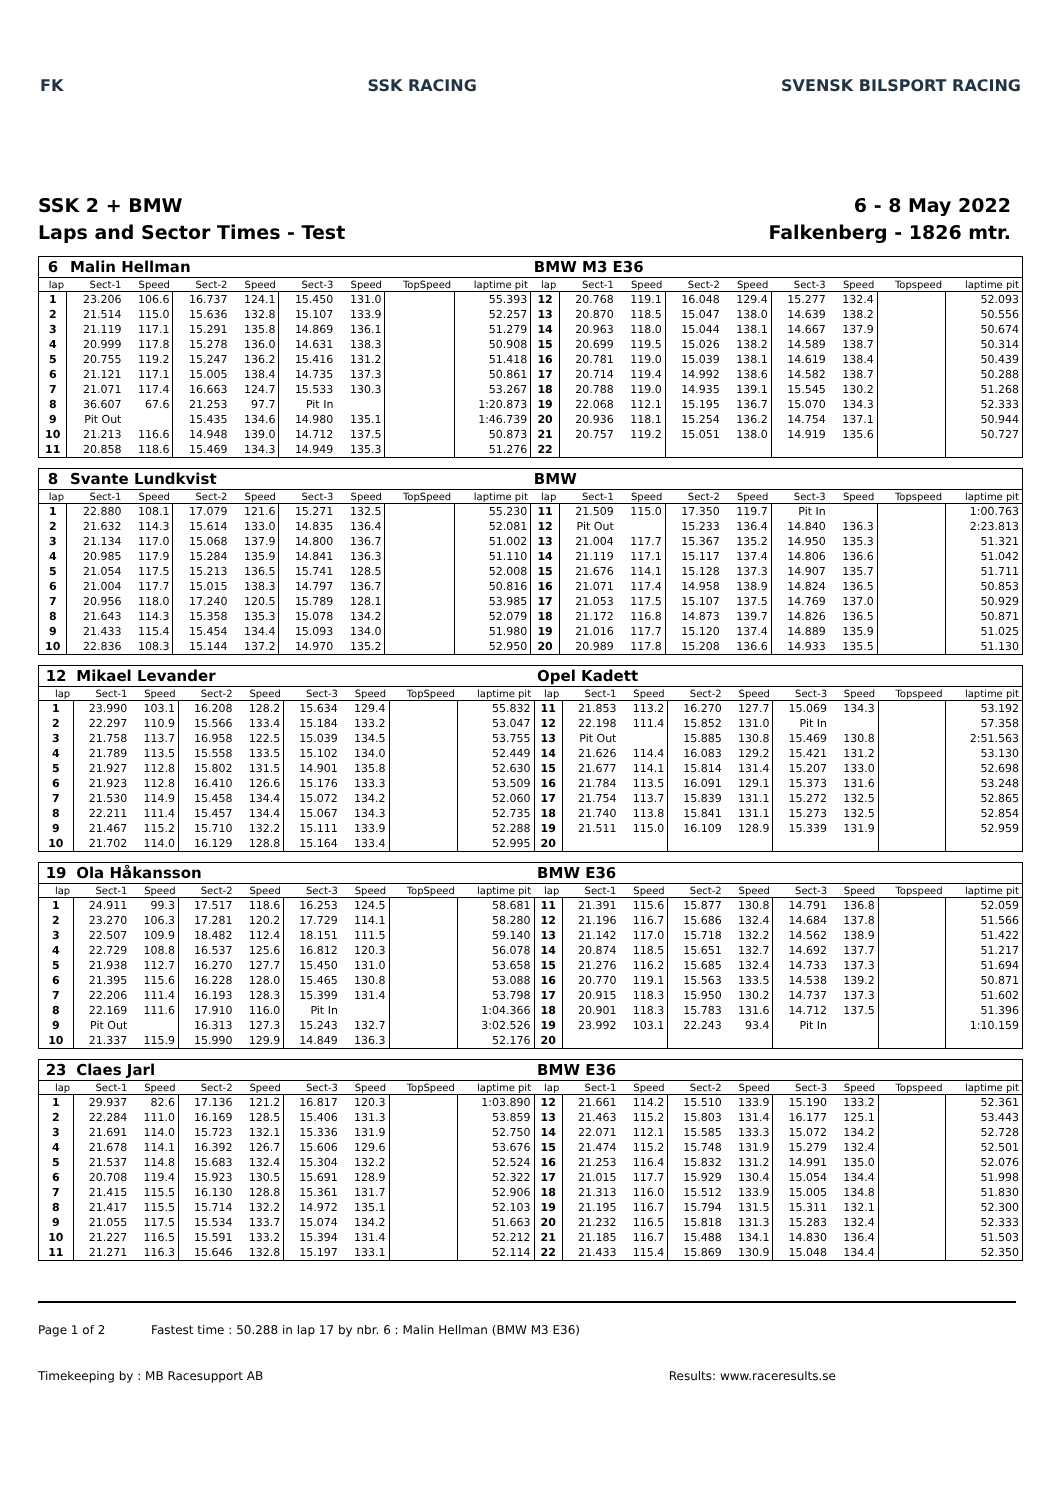FK SSK RACING SVENSK BILSPORT RACING
SSK 2 + BMW
Laps and Sector Times - Test
6 - 8 May 2022
Falkenberg - 1826 mtr.
| 6 | Malin Hellman | | | | | | | | BMW M3 E36 | | | | | | | | |
| lap | Sect-1 | Speed | Sect-2 | Speed | Sect-3 | Speed | TopSpeed | laptime pit | lap | Sect-1 | Speed | Sect-2 | Speed | Sect-3 | Speed | Topspeed | laptime pit |
| 1 | 23.206 | 106.6 | 16.737 | 124.1 | 15.450 | 131.0 | | 55.393 | 12 | 20.768 | 119.1 | 16.048 | 129.4 | 15.277 | 132.4 | | 52.093 |
| 2 | 21.514 | 115.0 | 15.636 | 132.8 | 15.107 | 133.9 | | 52.257 | 13 | 20.870 | 118.5 | 15.047 | 138.0 | 14.639 | 138.2 | | 50.556 |
| 3 | 21.119 | 117.1 | 15.291 | 135.8 | 14.869 | 136.1 | | 51.279 | 14 | 20.963 | 118.0 | 15.044 | 138.1 | 14.667 | 137.9 | | 50.674 |
| 4 | 20.999 | 117.8 | 15.278 | 136.0 | 14.631 | 138.3 | | 50.908 | 15 | 20.699 | 119.5 | 15.026 | 138.2 | 14.589 | 138.7 | | 50.314 |
| 5 | 20.755 | 119.2 | 15.247 | 136.2 | 15.416 | 131.2 | | 51.418 | 16 | 20.781 | 119.0 | 15.039 | 138.1 | 14.619 | 138.4 | | 50.439 |
| 6 | 21.121 | 117.1 | 15.005 | 138.4 | 14.735 | 137.3 | | 50.861 | 17 | 20.714 | 119.4 | 14.992 | 138.6 | 14.582 | 138.7 | | 50.288 |
| 7 | 21.071 | 117.4 | 16.663 | 124.7 | 15.533 | 130.3 | | 53.267 | 18 | 20.788 | 119.0 | 14.935 | 139.1 | 15.545 | 130.2 | | 51.268 |
| 8 | 36.607 | 67.6 | 21.253 | 97.7 | Pit In | | | 1:20.873 | 19 | 22.068 | 112.1 | 15.195 | 136.7 | 15.070 | 134.3 | | 52.333 |
| 9 | Pit Out | | 15.435 | 134.6 | 14.980 | 135.1 | | 1:46.739 | 20 | 20.936 | 118.1 | 15.254 | 136.2 | 14.754 | 137.1 | | 50.944 |
| 10 | 21.213 | 116.6 | 14.948 | 139.0 | 14.712 | 137.5 | | 50.873 | 21 | 20.757 | 119.2 | 15.051 | 138.0 | 14.919 | 135.6 | | 50.727 |
| 11 | 20.858 | 118.6 | 15.469 | 134.3 | 14.949 | 135.3 | | 51.276 | 22 | | | | | | | | |
| 8 | Svante Lundkvist | | | | | | | | BMW | | | | | | | | |
| lap | Sect-1 | Speed | Sect-2 | Speed | Sect-3 | Speed | TopSpeed | laptime pit | lap | Sect-1 | Speed | Sect-2 | Speed | Sect-3 | Speed | Topspeed | laptime pit |
| 1 | 22.880 | 108.1 | 17.079 | 121.6 | 15.271 | 132.5 | | 55.230 | 11 | 21.509 | 115.0 | 17.350 | 119.7 | Pit In | | | 1:00.763 |
| 2 | 21.632 | 114.3 | 15.614 | 133.0 | 14.835 | 136.4 | | 52.081 | 12 | Pit Out | | 15.233 | 136.4 | 14.840 | 136.3 | | 2:23.813 |
| 3 | 21.134 | 117.0 | 15.068 | 137.9 | 14.800 | 136.7 | | 51.002 | 13 | 21.004 | 117.7 | 15.367 | 135.2 | 14.950 | 135.3 | | 51.321 |
| 4 | 20.985 | 117.9 | 15.284 | 135.9 | 14.841 | 136.3 | | 51.110 | 14 | 21.119 | 117.1 | 15.117 | 137.4 | 14.806 | 136.6 | | 51.042 |
| 5 | 21.054 | 117.5 | 15.213 | 136.5 | 15.741 | 128.5 | | 52.008 | 15 | 21.676 | 114.1 | 15.128 | 137.3 | 14.907 | 135.7 | | 51.711 |
| 6 | 21.004 | 117.7 | 15.015 | 138.3 | 14.797 | 136.7 | | 50.816 | 16 | 21.071 | 117.4 | 14.958 | 138.9 | 14.824 | 136.5 | | 50.853 |
| 7 | 20.956 | 118.0 | 17.240 | 120.5 | 15.789 | 128.1 | | 53.985 | 17 | 21.053 | 117.5 | 15.107 | 137.5 | 14.769 | 137.0 | | 50.929 |
| 8 | 21.643 | 114.3 | 15.358 | 135.3 | 15.078 | 134.2 | | 52.079 | 18 | 21.172 | 116.8 | 14.873 | 139.7 | 14.826 | 136.5 | | 50.871 |
| 9 | 21.433 | 115.4 | 15.454 | 134.4 | 15.093 | 134.0 | | 51.980 | 19 | 21.016 | 117.7 | 15.120 | 137.4 | 14.889 | 135.9 | | 51.025 |
| 10 | 22.836 | 108.3 | 15.144 | 137.2 | 14.970 | 135.2 | | 52.950 | 20 | 20.989 | 117.8 | 15.208 | 136.6 | 14.933 | 135.5 | | 51.130 |
| 12 | Mikael Levander | | | | | | | | Opel Kadett | | | | | | | | |
| lap | Sect-1 | Speed | Sect-2 | Speed | Sect-3 | Speed | TopSpeed | laptime pit | lap | Sect-1 | Speed | Sect-2 | Speed | Sect-3 | Speed | Topspeed | laptime pit |
| 1 | 23.990 | 103.1 | 16.208 | 128.2 | 15.634 | 129.4 | | 55.832 | 11 | 21.853 | 113.2 | 16.270 | 127.7 | 15.069 | 134.3 | | 53.192 |
| 2 | 22.297 | 110.9 | 15.566 | 133.4 | 15.184 | 133.2 | | 53.047 | 12 | 22.198 | 111.4 | 15.852 | 131.0 | Pit In | | | 57.358 |
| 3 | 21.758 | 113.7 | 16.958 | 122.5 | 15.039 | 134.5 | | 53.755 | 13 | Pit Out | | 15.885 | 130.8 | 15.469 | 130.8 | | 2:51.563 |
| 4 | 21.789 | 113.5 | 15.558 | 133.5 | 15.102 | 134.0 | | 52.449 | 14 | 21.626 | 114.4 | 16.083 | 129.2 | 15.421 | 131.2 | | 53.130 |
| 5 | 21.927 | 112.8 | 15.802 | 131.5 | 14.901 | 135.8 | | 52.630 | 15 | 21.677 | 114.1 | 15.814 | 131.4 | 15.207 | 133.0 | | 52.698 |
| 6 | 21.923 | 112.8 | 16.410 | 126.6 | 15.176 | 133.3 | | 53.509 | 16 | 21.784 | 113.5 | 16.091 | 129.1 | 15.373 | 131.6 | | 53.248 |
| 7 | 21.530 | 114.9 | 15.458 | 134.4 | 15.072 | 134.2 | | 52.060 | 17 | 21.754 | 113.7 | 15.839 | 131.1 | 15.272 | 132.5 | | 52.865 |
| 8 | 22.211 | 111.4 | 15.457 | 134.4 | 15.067 | 134.3 | | 52.735 | 18 | 21.740 | 113.8 | 15.841 | 131.1 | 15.273 | 132.5 | | 52.854 |
| 9 | 21.467 | 115.2 | 15.710 | 132.2 | 15.111 | 133.9 | | 52.288 | 19 | 21.511 | 115.0 | 16.109 | 128.9 | 15.339 | 131.9 | | 52.959 |
| 10 | 21.702 | 114.0 | 16.129 | 128.8 | 15.164 | 133.4 | | 52.995 | 20 | | | | | | | | |
| 19 | Ola Håkansson | | | | | | | | BMW E36 | | | | | | | | |
| lap | Sect-1 | Speed | Sect-2 | Speed | Sect-3 | Speed | TopSpeed | laptime pit | lap | Sect-1 | Speed | Sect-2 | Speed | Sect-3 | Speed | Topspeed | laptime pit |
| 1 | 24.911 | 99.3 | 17.517 | 118.6 | 16.253 | 124.5 | | 58.681 | 11 | 21.391 | 115.6 | 15.877 | 130.8 | 14.791 | 136.8 | | 52.059 |
| 2 | 23.270 | 106.3 | 17.281 | 120.2 | 17.729 | 114.1 | | 58.280 | 12 | 21.196 | 116.7 | 15.686 | 132.4 | 14.684 | 137.8 | | 51.566 |
| 3 | 22.507 | 109.9 | 18.482 | 112.4 | 18.151 | 111.5 | | 59.140 | 13 | 21.142 | 117.0 | 15.718 | 132.2 | 14.562 | 138.9 | | 51.422 |
| 4 | 22.729 | 108.8 | 16.537 | 125.6 | 16.812 | 120.3 | | 56.078 | 14 | 20.874 | 118.5 | 15.651 | 132.7 | 14.692 | 137.7 | | 51.217 |
| 5 | 21.938 | 112.7 | 16.270 | 127.7 | 15.450 | 131.0 | | 53.658 | 15 | 21.276 | 116.2 | 15.685 | 132.4 | 14.733 | 137.3 | | 51.694 |
| 6 | 21.395 | 115.6 | 16.228 | 128.0 | 15.465 | 130.8 | | 53.088 | 16 | 20.770 | 119.1 | 15.563 | 133.5 | 14.538 | 139.2 | | 50.871 |
| 7 | 22.206 | 111.4 | 16.193 | 128.3 | 15.399 | 131.4 | | 53.798 | 17 | 20.915 | 118.3 | 15.950 | 130.2 | 14.737 | 137.3 | | 51.602 |
| 8 | 22.169 | 111.6 | 17.910 | 116.0 | Pit In | | | 1:04.366 | 18 | 20.901 | 118.3 | 15.783 | 131.6 | 14.712 | 137.5 | | 51.396 |
| 9 | Pit Out | | 16.313 | 127.3 | 15.243 | 132.7 | | 3:02.526 | 19 | 23.992 | 103.1 | 22.243 | 93.4 | Pit In | | | 1:10.159 |
| 10 | 21.337 | 115.9 | 15.990 | 129.9 | 14.849 | 136.3 | | 52.176 | 20 | | | | | | | | |
| 23 | Claes Jarl | | | | | | | | BMW E36 | | | | | | | | |
| lap | Sect-1 | Speed | Sect-2 | Speed | Sect-3 | Speed | TopSpeed | laptime pit | lap | Sect-1 | Speed | Sect-2 | Speed | Sect-3 | Speed | Topspeed | laptime pit |
| 1 | 29.937 | 82.6 | 17.136 | 121.2 | 16.817 | 120.3 | | 1:03.890 | 12 | 21.661 | 114.2 | 15.510 | 133.9 | 15.190 | 133.2 | | 52.361 |
| 2 | 22.284 | 111.0 | 16.169 | 128.5 | 15.406 | 131.3 | | 53.859 | 13 | 21.463 | 115.2 | 15.803 | 131.4 | 16.177 | 125.1 | | 53.443 |
| 3 | 21.691 | 114.0 | 15.723 | 132.1 | 15.336 | 131.9 | | 52.750 | 14 | 22.071 | 112.1 | 15.585 | 133.3 | 15.072 | 134.2 | | 52.728 |
| 4 | 21.678 | 114.1 | 16.392 | 126.7 | 15.606 | 129.6 | | 53.676 | 15 | 21.474 | 115.2 | 15.748 | 131.9 | 15.279 | 132.4 | | 52.501 |
| 5 | 21.537 | 114.8 | 15.683 | 132.4 | 15.304 | 132.2 | | 52.524 | 16 | 21.253 | 116.4 | 15.832 | 131.2 | 14.991 | 135.0 | | 52.076 |
| 6 | 20.708 | 119.4 | 15.923 | 130.5 | 15.691 | 128.9 | | 52.322 | 17 | 21.015 | 117.7 | 15.929 | 130.4 | 15.054 | 134.4 | | 51.998 |
| 7 | 21.415 | 115.5 | 16.130 | 128.8 | 15.361 | 131.7 | | 52.906 | 18 | 21.313 | 116.0 | 15.512 | 133.9 | 15.005 | 134.8 | | 51.830 |
| 8 | 21.417 | 115.5 | 15.714 | 132.2 | 14.972 | 135.1 | | 52.103 | 19 | 21.195 | 116.7 | 15.794 | 131.5 | 15.311 | 132.1 | | 52.300 |
| 9 | 21.055 | 117.5 | 15.534 | 133.7 | 15.074 | 134.2 | | 51.663 | 20 | 21.232 | 116.5 | 15.818 | 131.3 | 15.283 | 132.4 | | 52.333 |
| 10 | 21.227 | 116.5 | 15.591 | 133.2 | 15.394 | 131.4 | | 52.212 | 21 | 21.185 | 116.7 | 15.488 | 134.1 | 14.830 | 136.4 | | 51.503 |
| 11 | 21.271 | 116.3 | 15.646 | 132.8 | 15.197 | 133.1 | | 52.114 | 22 | 21.433 | 115.4 | 15.869 | 130.9 | 15.048 | 134.4 | | 52.350 |
Page 1 of 2 Fastest time : 50.288 in lap 17 by nbr. 6 : Malin Hellman (BMW M3 E36)
Timekeeping by : MB Racesupport AB Results: www.raceresults.se